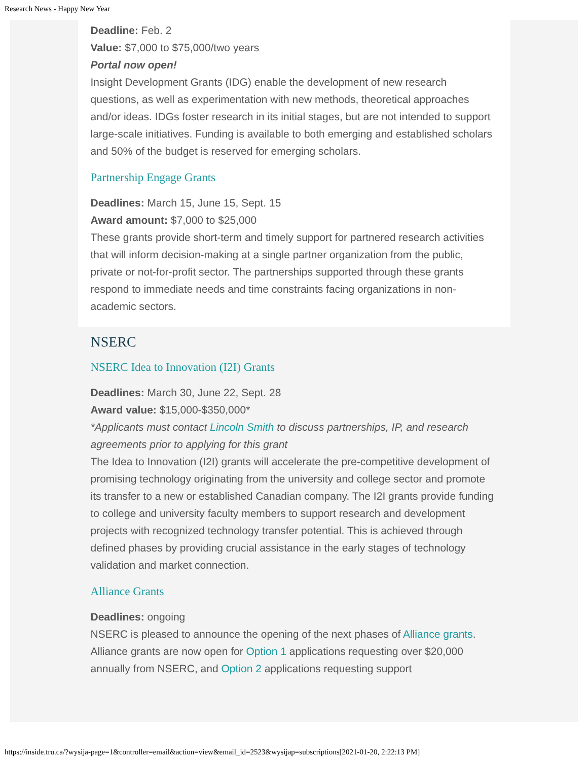Research News - Happy New Year
Deadline: Feb. 2
Value: $7,000 to $75,000/two years
Portal now open!
Insight Development Grants (IDG) enable the development of new research questions, as well as experimentation with new methods, theoretical approaches and/or ideas. IDGs foster research in its initial stages, but are not intended to support large-scale initiatives. Funding is available to both emerging and established scholars and 50% of the budget is reserved for emerging scholars.
Partnership Engage Grants
Deadlines: March 15, June 15, Sept. 15
Award amount: $7,000 to $25,000
These grants provide short-term and timely support for partnered research activities that will inform decision-making at a single partner organization from the public, private or not-for-profit sector. The partnerships supported through these grants respond to immediate needs and time constraints facing organizations in non-academic sectors.
NSERC
NSERC Idea to Innovation (I2I) Grants
Deadlines: March 30, June 22, Sept. 28
Award value: $15,000-$350,000*
*Applicants must contact Lincoln Smith to discuss partnerships, IP, and research agreements prior to applying for this grant
The Idea to Innovation (I2I) grants will accelerate the pre-competitive development of promising technology originating from the university and college sector and promote its transfer to a new or established Canadian company. The I2I grants provide funding to college and university faculty members to support research and development projects with recognized technology transfer potential. This is achieved through defined phases by providing crucial assistance in the early stages of technology validation and market connection.
Alliance Grants
Deadlines: ongoing
NSERC is pleased to announce the opening of the next phases of Alliance grants. Alliance grants are now open for Option 1 applications requesting over $20,000 annually from NSERC, and Option 2 applications requesting support
https://inside.tru.ca/?wysija-page=1&controller=email&action=view&email_id=2523&wysijap=subscriptions[2021-01-20, 2:22:13 PM]